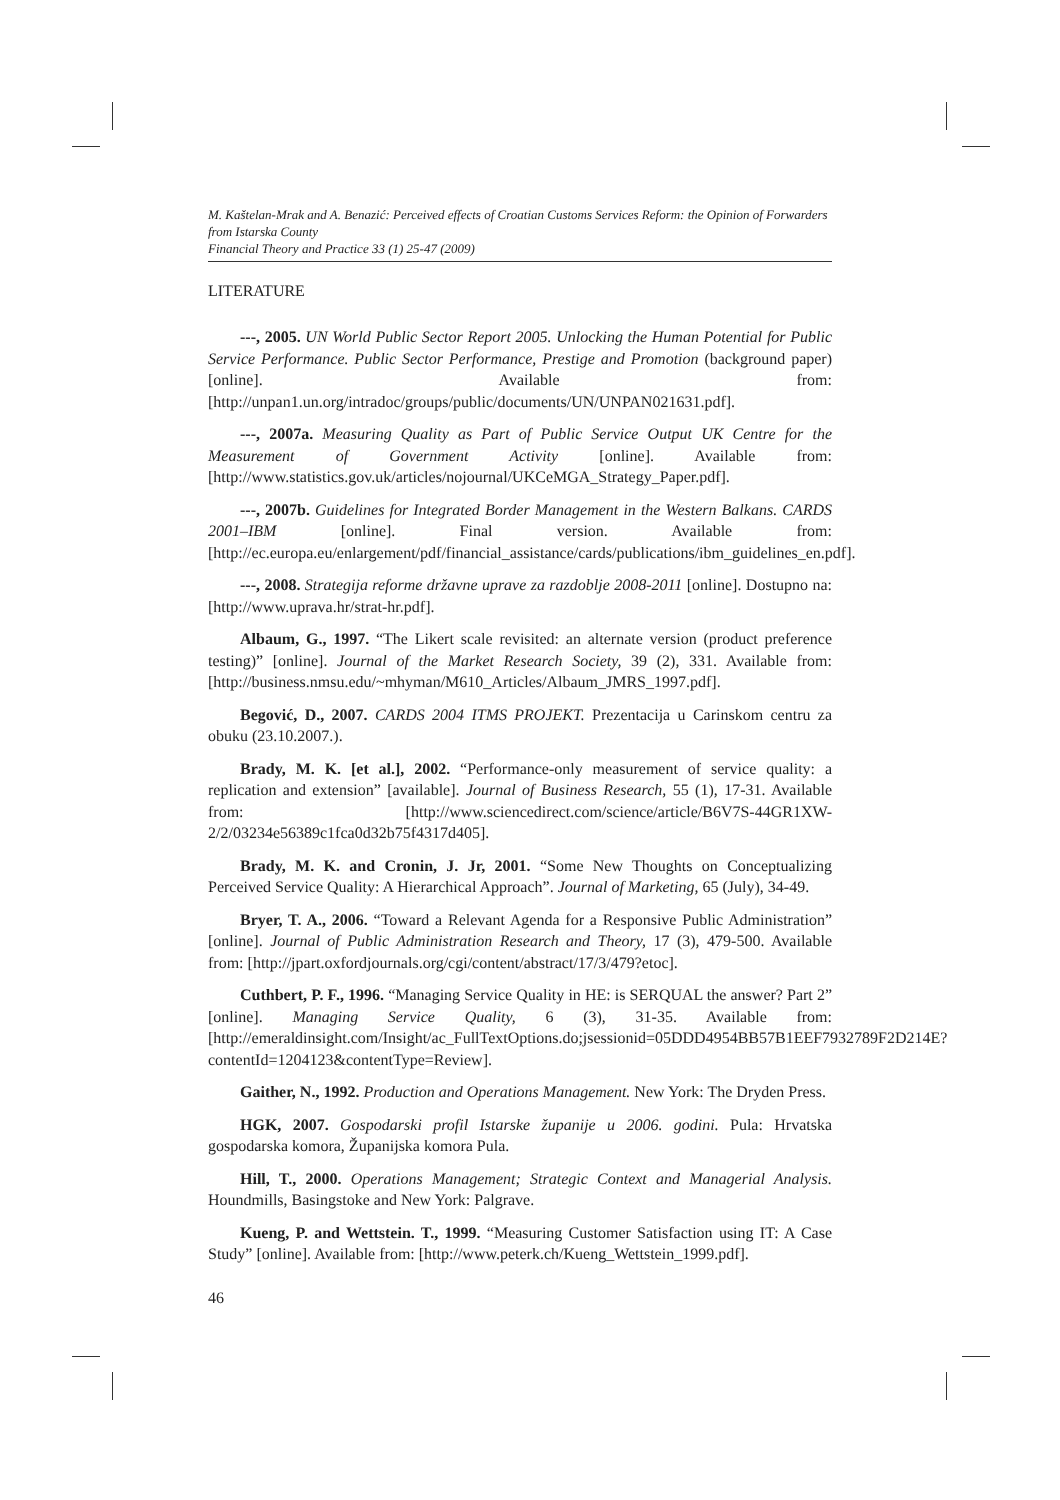M. Kaštelan-Mrak and A. Benazić: Perceived effects of Croatian Customs Services Reform: the Opinion of Forwarders from Istarska County
Financial Theory and Practice 33 (1) 25-47 (2009)
LITERATURE
---, 2005. UN World Public Sector Report 2005. Unlocking the Human Potential for Public Service Performance. Public Sector Performance, Prestige and Promotion (background paper) [online]. Available from: [http://unpan1.un.org/intradoc/groups/public/documents/UN/UNPAN021631.pdf].
---, 2007a. Measuring Quality as Part of Public Service Output UK Centre for the Measurement of Government Activity [online]. Available from: [http://www.statistics.gov.uk/articles/nojournal/UKCeMGA_Strategy_Paper.pdf].
---, 2007b. Guidelines for Integrated Border Management in the Western Balkans. CARDS 2001–IBM [online]. Final version. Available from: [http://ec.europa.eu/enlargement/pdf/financial_assistance/cards/publications/ibm_guidelines_en.pdf].
---, 2008. Strategija reforme državne uprave za razdoblje 2008-2011 [online]. Dostupno na: [http://www.uprava.hr/strat-hr.pdf].
Albaum, G., 1997. “The Likert scale revisited: an alternate version (product preference testing)” [online]. Journal of the Market Research Society, 39 (2), 331. Available from: [http://business.nmsu.edu/~mhyman/M610_Articles/Albaum_JMRS_1997.pdf].
Begović, D., 2007. CARDS 2004 ITMS PROJEKT. Prezentacija u Carinskom centru za obuku (23.10.2007.).
Brady, M. K. [et al.], 2002. “Performance-only measurement of service quality: a replication and extension” [available]. Journal of Business Research, 55 (1), 17-31. Available from: [http://www.sciencedirect.com/science/article/B6V7S-44GR1XW-2/2/03234e56389c1fca0d32b75f4317d405].
Brady, M. K. and Cronin, J. Jr, 2001. “Some New Thoughts on Conceptualizing Perceived Service Quality: A Hierarchical Approach”. Journal of Marketing, 65 (July), 34-49.
Bryer, T. A., 2006. “Toward a Relevant Agenda for a Responsive Public Administration” [online]. Journal of Public Administration Research and Theory, 17 (3), 479-500. Available from: [http://jpart.oxfordjournals.org/cgi/content/abstract/17/3/479?etoc].
Cuthbert, P. F., 1996. “Managing Service Quality in HE: is SERQUAL the answer? Part 2” [online]. Managing Service Quality, 6 (3), 31-35. Available from: [http://emeraldinsight.com/Insight/ac_FullTextOptions.do;jsessionid=05DDD4954BB57B1EEF7932789F2D214E?contentId=1204123&contentType=Review].
Gaither, N., 1992. Production and Operations Management. New York: The Dryden Press.
HGK, 2007. Gospodarski profil Istarske županije u 2006. godini. Pula: Hrvatska gospodarska komora, Županijska komora Pula.
Hill, T., 2000. Operations Management; Strategic Context and Managerial Analysis. Houndmills, Basingstoke and New York: Palgrave.
Kueng, P. and Wettstein. T., 1999. “Measuring Customer Satisfaction using IT: A Case Study” [online]. Available from: [http://www.peterk.ch/Kueng_Wettstein_1999.pdf].
46